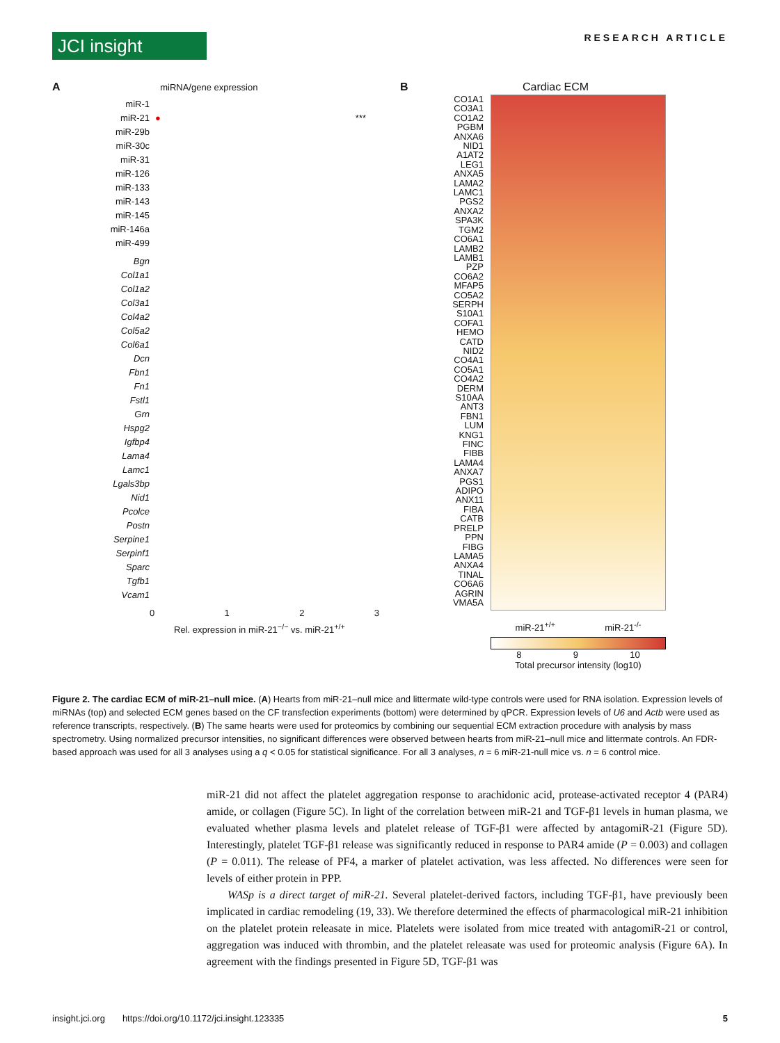JCI insight
RESEARCH ARTICLE
A miRNA/gene expression
miR-1
miR-21 ● ***
miR-29b
miR-30c
miR-31
miR-126
miR-133
miR-143
miR-145
miR-146a
miR-499
Bgn
Col1a1
Col1a2
Col3a1
Col4a2
Col5a2
Col6a1
Dcn
Fbn1
Fn1
Fstl1
Grn
Hspg2
Igfbp4
Lama4
Lamc1
Lgals3bp
Nid1
Pcolce
Postn
Serpine1
Serpinf1
Sparc
Tgfb1
Vcam1
0 1 2 3
Rel. expression in miR-21<sup>−/−</sup> vs. miR-21<sup>+/+</sup>
B Cardiac ECM
CO1A1
CO3A1
CO1A2
PGBM
ANXA6
NID1
A1AT2
LEG1
ANXA5
LAMA2
LAMC1
PGS2
ANXA2
SPA3K
TGM2
CO6A1
LAMB2
LAMB1
PZP
CO6A2
MFAP5
CO5A2
SERPH
S10A1
COFA1
HEMO
CATD
NID2
CO4A1
CO5A1
CO4A2
DERM
S10AA
ANT3
FBN1
LUM
KNG1
FINC
FIBB
LAMA4
ANXA7
PGS1
ADIPO
ANX11
FIBA
CATB
PRELP
PPN
FIBG
LAMA5
ANXA4
TINAL
CO6A6
AGRIN
VMA5A
miR-21<sup>+/+</sup> miR-21<sup>-/-</sup>
8 9 10
Total precursor intensity (log10)
Figure 2. The cardiac ECM of miR-21–null mice. (A) Hearts from miR-21–null mice and littermate wild-type controls were used for RNA isolation. Expression levels of miRNAs (top) and selected ECM genes based on the CF transfection experiments (bottom) were determined by qPCR. Expression levels of U6 and Actb were used as reference transcripts, respectively. (B) The same hearts were used for proteomics by combining our sequential ECM extraction procedure with analysis by mass spectrometry. Using normalized precursor intensities, no significant differences were observed between hearts from miR-21–null mice and littermate controls. An FDR-based approach was used for all 3 analyses using a q < 0.05 for statistical significance. For all 3 analyses, n = 6 miR-21-null mice vs. n = 6 control mice.
miR-21 did not affect the platelet aggregation response to arachidonic acid, protease-activated receptor 4 (PAR4) amide, or collagen (Figure 5C). In light of the correlation between miR-21 and TGF-β1 levels in human plasma, we evaluated whether plasma levels and platelet release of TGF-β1 were affected by antagomiR-21 (Figure 5D). Interestingly, platelet TGF-β1 release was significantly reduced in response to PAR4 amide (P = 0.003) and collagen (P = 0.011). The release of PF4, a marker of platelet activation, was less affected. No differences were seen for levels of either protein in PPP.
WASp is a direct target of miR-21. Several platelet-derived factors, including TGF-β1, have previously been implicated in cardiac remodeling (19, 33). We therefore determined the effects of pharmacological miR-21 inhibition on the platelet protein releasate in mice. Platelets were isolated from mice treated with antagomiR-21 or control, aggregation was induced with thrombin, and the platelet releasate was used for proteomic analysis (Figure 6A). In agreement with the findings presented in Figure 5D, TGF-β1 was
insight.jci.org https://doi.org/10.1172/jci.insight.123335 5